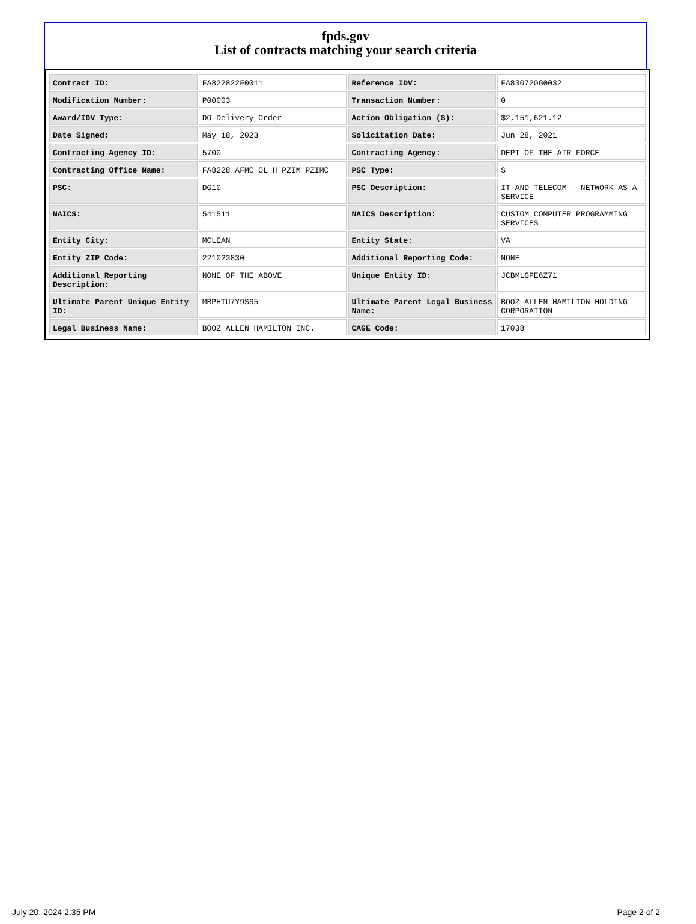fpds.gov
List of contracts matching your search criteria
| Contract ID: | FA822822F0011 | Reference IDV: | FA830720G0032 |
| Modification Number: | P00003 | Transaction Number: | 0 |
| Award/IDV Type: | DO Delivery Order | Action Obligation ($): | $2,151,621.12 |
| Date Signed: | May 18, 2023 | Solicitation Date: | Jun 28, 2021 |
| Contracting Agency ID: | 5700 | Contracting Agency: | DEPT OF THE AIR FORCE |
| Contracting Office Name: | FA8228 AFMC OL H PZIM PZIMC | PSC Type: | S |
| PSC: | DG10 | PSC Description: | IT AND TELECOM - NETWORK AS A SERVICE |
| NAICS: | 541511 | NAICS Description: | CUSTOM COMPUTER PROGRAMMING SERVICES |
| Entity City: | MCLEAN | Entity State: | VA |
| Entity ZIP Code: | 221023830 | Additional Reporting Code: | NONE |
| Additional Reporting Description: | NONE OF THE ABOVE | Unique Entity ID: | JCBMLGPE6Z71 |
| Ultimate Parent Unique Entity ID: | MBPHTU7Y9S65 | Ultimate Parent Legal Business Name: | BOOZ ALLEN HAMILTON HOLDING CORPORATION |
| Legal Business Name: | BOOZ ALLEN HAMILTON INC. | CAGE Code: | 17038 |
July 20, 2024 2:35 PM Page 2 of 2